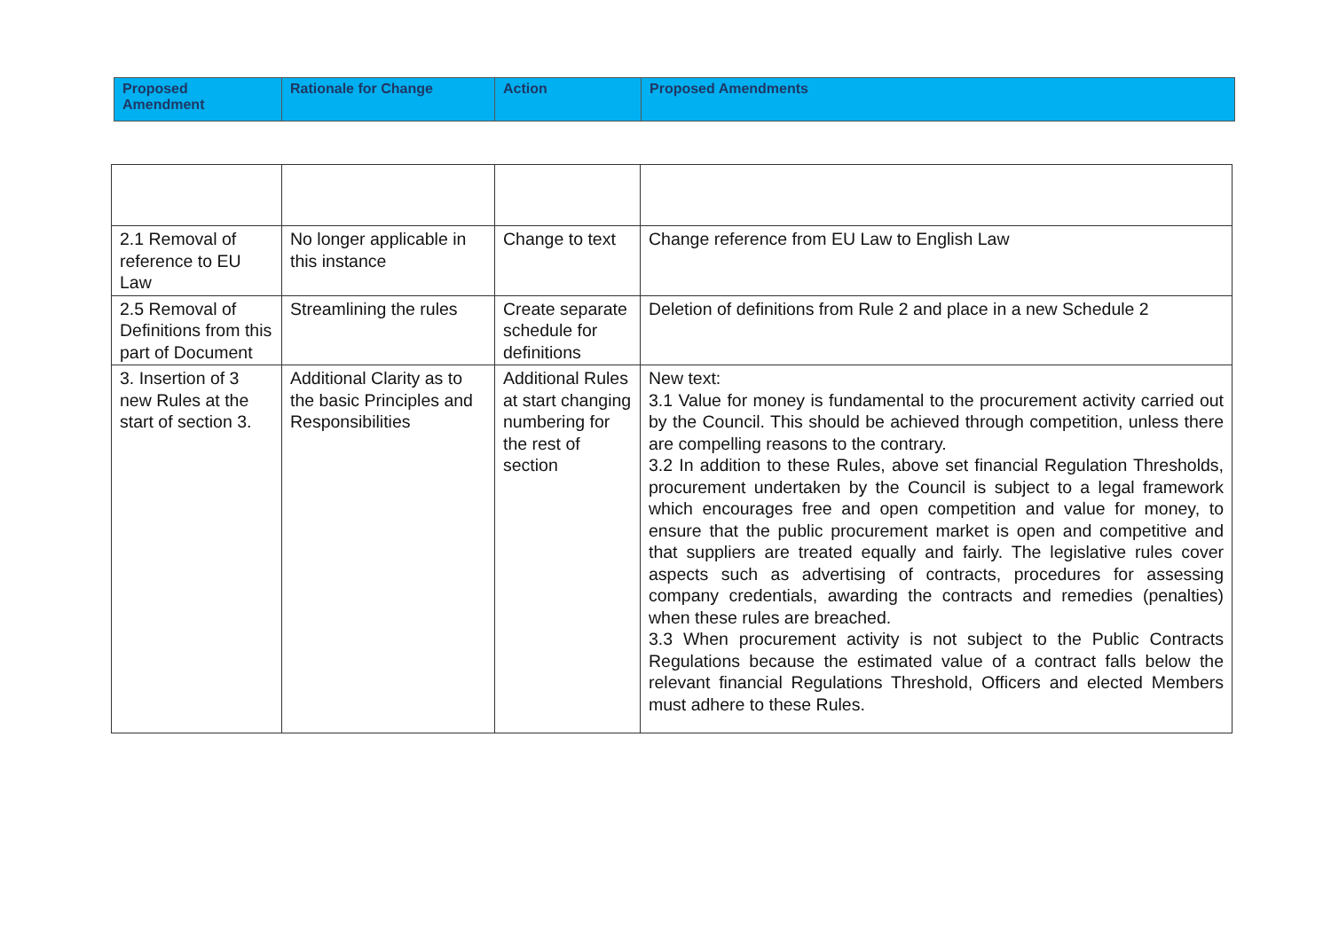| Proposed Amendment | Rationale for Change | Action | Proposed Amendments |
| --- | --- | --- | --- |
| 2.1 Removal of reference to EU Law | No longer applicable in this instance | Change to text | Change reference from EU Law to English Law |
| 2.5 Removal of Definitions from this part of Document | Streamlining the rules | Create separate schedule for definitions | Deletion of definitions from Rule 2 and place in a new Schedule 2 |
| 3. Insertion of 3 new Rules at the start of section 3. | Additional Clarity as to the basic Principles and Responsibilities | Additional Rules at start changing numbering for the rest of section | New text: 3.1 Value for money is fundamental to the procurement activity carried out by the Council. This should be achieved through competition, unless there are compelling reasons to the contrary. 3.2 In addition to these Rules, above set financial Regulation Thresholds, procurement undertaken by the Council is subject to a legal framework which encourages free and open competition and value for money, to ensure that the public procurement market is open and competitive and that suppliers are treated equally and fairly. The legislative rules cover aspects such as advertising of contracts, procedures for assessing company credentials, awarding the contracts and remedies (penalties) when these rules are breached. 3.3 When procurement activity is not subject to the Public Contracts Regulations because the estimated value of a contract falls below the relevant financial Regulations Threshold, Officers and elected Members must adhere to these Rules. |